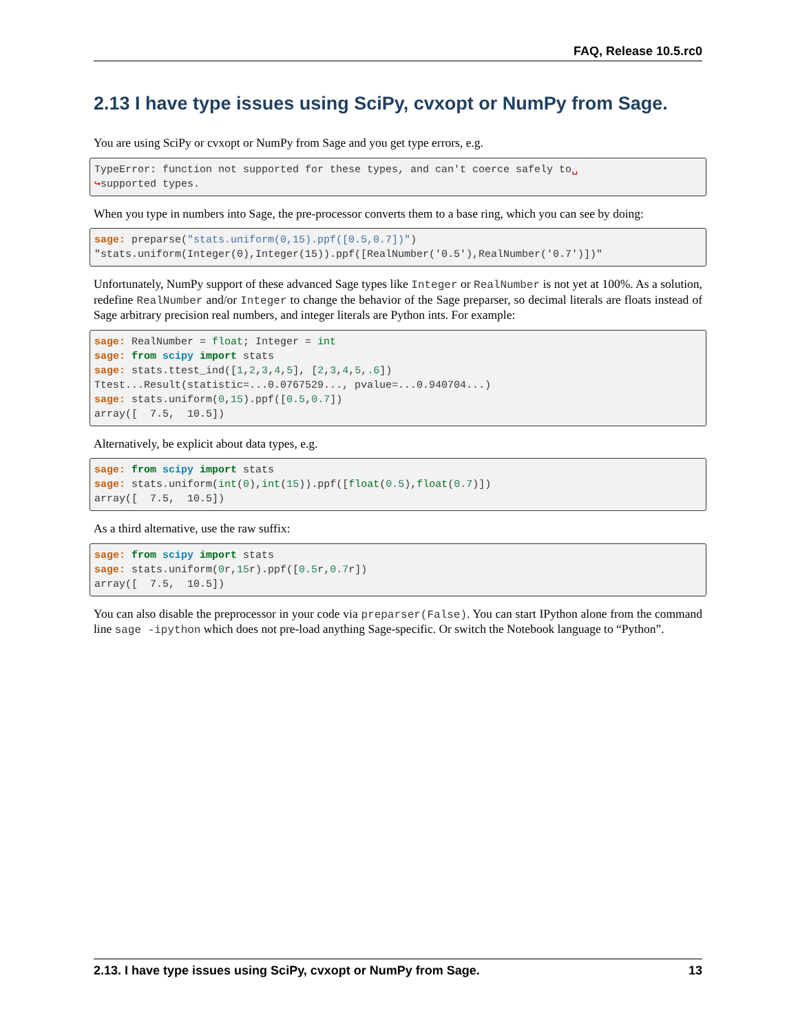FAQ, Release 10.5.rc0
2.13 I have type issues using SciPy, cvxopt or NumPy from Sage.
You are using SciPy or cvxopt or NumPy from Sage and you get type errors, e.g.
TypeError: function not supported for these types, and can't coerce safely to␣
↪supported types.
When you type in numbers into Sage, the pre-processor converts them to a base ring, which you can see by doing:
sage: preparse("stats.uniform(0,15).ppf([0.5,0.7])")
"stats.uniform(Integer(0),Integer(15)).ppf([RealNumber('0.5'),RealNumber('0.7')])"
Unfortunately, NumPy support of these advanced Sage types like Integer or RealNumber is not yet at 100%. As a solution, redefine RealNumber and/or Integer to change the behavior of the Sage preparser, so decimal literals are floats instead of Sage arbitrary precision real numbers, and integer literals are Python ints. For example:
sage: RealNumber = float; Integer = int
sage: from scipy import stats
sage: stats.ttest_ind([1,2,3,4,5], [2,3,4,5,.6])
Ttest...Result(statistic=...0.0767529..., pvalue=...0.940704...)
sage: stats.uniform(0,15).ppf([0.5,0.7])
array([  7.5,  10.5])
Alternatively, be explicit about data types, e.g.
sage: from scipy import stats
sage: stats.uniform(int(0),int(15)).ppf([float(0.5),float(0.7)])
array([  7.5,  10.5])
As a third alternative, use the raw suffix:
sage: from scipy import stats
sage: stats.uniform(0r,15r).ppf([0.5r,0.7r])
array([  7.5,  10.5])
You can also disable the preprocessor in your code via preparser(False). You can start IPython alone from the command line sage -ipython which does not pre-load anything Sage-specific. Or switch the Notebook language to “Python”.
2.13. I have type issues using SciPy, cvxopt or NumPy from Sage. 13